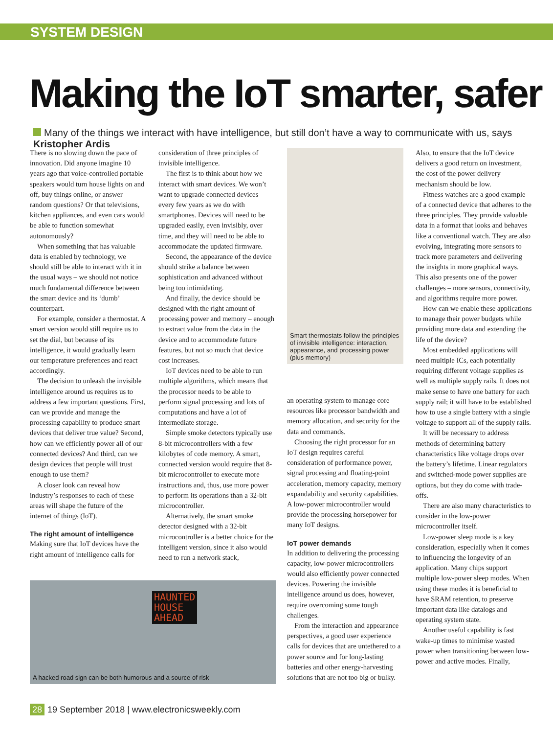SYSTEM DESIGN
Making the IoT smarter, safer
Many of the things we interact with have intelligence, but still don’t have a way to communicate with us, says Kristopher Ardis
There is no slowing down the pace of innovation. Did anyone imagine 10 years ago that voice-controlled portable speakers would turn house lights on and off, buy things online, or answer random questions? Or that televisions, kitchen appliances, and even cars would be able to function somewhat autonomously?
When something that has valuable data is enabled by technology, we should still be able to interact with it in the usual ways – we should not notice much fundamental difference between the smart device and its ‘dumb’ counterpart.
For example, consider a thermostat. A smart version would still require us to set the dial, but because of its intelligence, it would gradually learn our temperature preferences and react accordingly.
The decision to unleash the invisible intelligence around us requires us to address a few important questions. First, can we provide and manage the processing capability to produce smart devices that deliver true value? Second, how can we efficiently power all of our connected devices? And third, can we design devices that people will trust enough to use them?
A closer look can reveal how industry’s responses to each of these areas will shape the future of the internet of things (IoT).
The right amount of intelligence
Making sure that IoT devices have the right amount of intelligence calls for
consideration of three principles of invisible intelligence.
The first is to think about how we interact with smart devices. We won’t want to upgrade connected devices every few years as we do with smartphones. Devices will need to be upgraded easily, even invisibly, over time, and they will need to be able to accommodate the updated firmware.
Second, the appearance of the device should strike a balance between sophistication and advanced without being too intimidating.
And finally, the device should be designed with the right amount of processing power and memory – enough to extract value from the data in the device and to accommodate future features, but not so much that device cost increases.
IoT devices need to be able to run multiple algorithms, which means that the processor needs to be able to perform signal processing and lots of computations and have a lot of intermediate storage.
Simple smoke detectors typically use 8-bit microcontrollers with a few kilobytes of code memory. A smart, connected version would require that 8-bit microcontroller to execute more instructions and, thus, use more power to perform its operations than a 32-bit microcontroller.
Alternatively, the smart smoke detector designed with a 32-bit microcontroller is a better choice for the intelligent version, since it also would need to run a network stack,
Smart thermostats follow the principles of invisible intelligence: interaction, appearance, and processing power (plus memory)
an operating system to manage core resources like processor bandwidth and memory allocation, and security for the data and commands.
Choosing the right processor for an IoT design requires careful consideration of performance power, signal processing and floating-point acceleration, memory capacity, memory expandability and security capabilities. A low-power microcontroller would provide the processing horsepower for many IoT designs.
IoT power demands
In addition to delivering the processing capacity, low-power microcontrollers would also efficiently power connected devices. Powering the invisible intelligence around us does, however, require overcoming some tough challenges.
From the interaction and appearance perspectives, a good user experience calls for devices that are untethered to a power source and for long-lasting batteries and other energy-harvesting solutions that are not too big or bulky.
Also, to ensure that the IoT device delivers a good return on investment, the cost of the power delivery mechanism should be low.
Fitness watches are a good example of a connected device that adheres to the three principles. They provide valuable data in a format that looks and behaves like a conventional watch. They are also evolving, integrating more sensors to track more parameters and delivering the insights in more graphical ways. This also presents one of the power challenges – more sensors, connectivity, and algorithms require more power.
How can we enable these applications to manage their power budgets while providing more data and extending the life of the device?
Most embedded applications will need multiple ICs, each potentially requiring different voltage supplies as well as multiple supply rails. It does not make sense to have one battery for each supply rail; it will have to be established how to use a single battery with a single voltage to support all of the supply rails.
It will be necessary to address methods of determining battery characteristics like voltage drops over the battery’s lifetime. Linear regulators and switched-mode power supplies are options, but they do come with trade-offs.
There are also many characteristics to consider in the low-power microcontroller itself.
Low-power sleep mode is a key consideration, especially when it comes to influencing the longevity of an application. Many chips support multiple low-power sleep modes. When using these modes it is beneficial to have SRAM retention, to preserve important data like datalogs and operating system state.
Another useful capability is fast wake-up times to minimise wasted power when transitioning between low-power and active modes. Finally,
A hacked road sign can be both humorous and a source of risk
HAUNTED
HOUSE
AHEAD
28 19 September 2018 | www.electronicsweekly.com